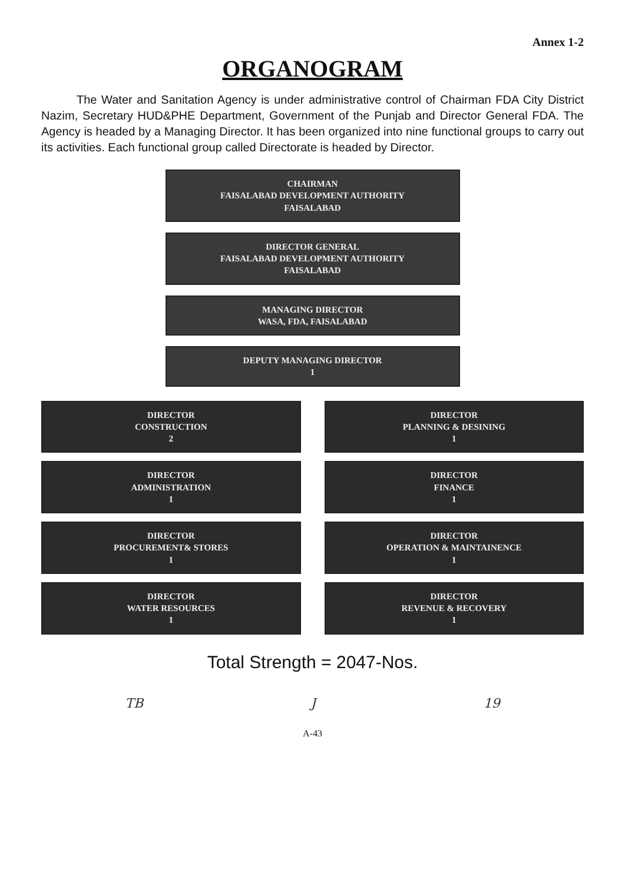Annex 1-2
ORGANOGRAM
The Water and Sanitation Agency is under administrative control of Chairman FDA City District Nazim, Secretary HUD&PHE Department, Government of the Punjab and Director General FDA. The Agency is headed by a Managing Director. It has been organized into nine functional groups to carry out its activities. Each functional group called Directorate is headed by Director.
CHAIRMAN
FAISALABAD DEVELOPMENT AUTHORITY
FAISALABAD
DIRECTOR GENERAL
FAISALABAD DEVELOPMENT AUTHORITY
FAISALABAD
MANAGING DIRECTOR
WASA, FDA, FAISALABAD
DEPUTY MANAGING DIRECTOR
1
DIRECTOR
CONSTRUCTION
2
DIRECTOR
PLANNING & DESINING
1
DIRECTOR
ADMINISTRATION
1
DIRECTOR
FINANCE
1
DIRECTOR
PROCUREMENT& STORES
1
DIRECTOR
OPERATION & MAINTAINENCE
1
DIRECTOR
WATER RESOURCES
1
DIRECTOR
REVENUE & RECOVERY
1
Total Strength = 2047-Nos.
TB J 19
A-43